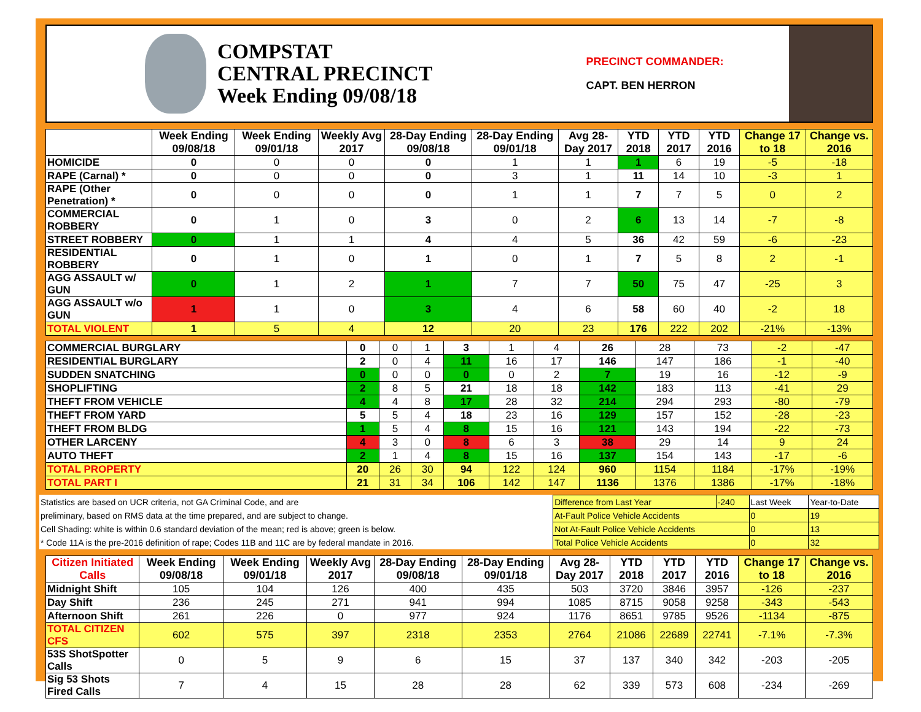COMPSTAT
CENTRAL PRECINCT
Week Ending 09/08/18
PRECINCT COMMANDER:
CAPT. BEN HERRON
| | Week Ending 09/08/18 | Week Ending 09/01/18 | Weekly Avg 2017 | 28-Day Ending 09/08/18 | 28-Day Ending 09/01/18 | Avg 28-Day 2017 | YTD 2018 | YTD 2017 | YTD 2016 | Change 17 to 18 | Change vs. 2016 |
| --- | --- | --- | --- | --- | --- | --- | --- | --- | --- | --- | --- |
| HOMICIDE | 0 | 0 | 0 | 0 | 1 | 1 | 1 | 6 | 19 | -5 | -18 |
| RAPE (Carnal) * | 0 | 0 | 0 | 0 | 3 | 1 | 11 | 14 | 10 | -3 | 1 |
| RAPE (Other Penetration) * | 0 | 0 | 0 | 0 | 1 | 1 | 7 | 7 | 5 | 0 | 2 |
| COMMERCIAL ROBBERY | 0 | 1 | 0 | 3 | 0 | 2 | 6 | 13 | 14 | -7 | -8 |
| STREET ROBBERY | 0 | 1 | 1 | 4 | 4 | 5 | 36 | 42 | 59 | -6 | -23 |
| RESIDENTIAL ROBBERY | 0 | 1 | 0 | 1 | 0 | 1 | 7 | 5 | 8 | 2 | -1 |
| AGG ASSAULT w/ GUN | 0 | 1 | 2 | 1 | 7 | 7 | 50 | 75 | 47 | -25 | 3 |
| AGG ASSAULT w/o GUN | 1 | 1 | 0 | 3 | 4 | 6 | 58 | 60 | 40 | -2 | 18 |
| TOTAL VIOLENT | 1 | 5 | 4 | 12 | 20 | 23 | 176 | 222 | 202 | -21% | -13% |
| COMMERCIAL BURGLARY | 0 | 0 | 1 | 3 | 1 | 4 | 26 | 28 | 73 | -2 | -47 |
| RESIDENTIAL BURGLARY | 2 | 0 | 4 | 11 | 16 | 17 | 146 | 147 | 186 | -1 | -40 |
| SUDDEN SNATCHING | 0 | 0 | 0 | 0 | 0 | 2 | 7 | 19 | 16 | -12 | -9 |
| SHOPLIFTING | 2 | 8 | 5 | 21 | 18 | 18 | 142 | 183 | 113 | -41 | 29 |
| THEFT FROM VEHICLE | 4 | 4 | 8 | 17 | 28 | 32 | 214 | 294 | 293 | -80 | -79 |
| THEFT FROM YARD | 5 | 5 | 4 | 18 | 23 | 16 | 129 | 157 | 152 | -28 | -23 |
| THEFT FROM BLDG | 1 | 5 | 4 | 8 | 15 | 16 | 121 | 143 | 194 | -22 | -73 |
| OTHER LARCENY | 4 | 3 | 0 | 8 | 6 | 3 | 38 | 29 | 14 | 9 | 24 |
| AUTO THEFT | 2 | 1 | 4 | 8 | 15 | 16 | 137 | 154 | 143 | -17 | -6 |
| TOTAL PROPERTY | 20 | 26 | 30 | 94 | 122 | 124 | 960 | 1154 | 1184 | -17% | -19% |
| TOTAL PART I | 21 | 31 | 34 | 106 | 142 | 147 | 1136 | 1376 | 1386 | -17% | -18% |
| Statistics are based on UCR criteria, not GA Criminal Code, and are | Difference from Last Year | -240 | Last Week | Year-to-Date |
| preliminary, based on RMS data at the time prepared, and are subject to change. | At-Fault Police Vehicle Accidents | | 0 | 19 |
| Cell Shading: white is within 0.6 standard deviation of the mean; red is above; green is below. | Not At-Fault Police Vehicle Accidents | | 0 | 13 |
| * Code 11A is the pre-2016 definition of rape; Codes 11B and 11C are by federal mandate in 2016. | Total Police Vehicle Accidents | | 0 | 32 |
| Citizen Initiated Calls | Week Ending 09/08/18 | Week Ending 09/01/18 | Weekly Avg 2017 | 28-Day Ending 09/08/18 | 28-Day Ending 09/01/18 | Avg 28-Day 2017 | YTD 2018 | YTD 2017 | YTD 2016 | Change 17 to 18 | Change vs. 2016 |
| --- | --- | --- | --- | --- | --- | --- | --- | --- | --- | --- | --- |
| Midnight Shift | 105 | 104 | 126 | 400 | 435 | 503 | 3720 | 3846 | 3957 | -126 | -237 |
| Day Shift | 236 | 245 | 271 | 941 | 994 | 1085 | 8715 | 9058 | 9258 | -343 | -543 |
| Afternoon Shift | 261 | 226 | 0 | 977 | 924 | 1176 | 8651 | 9785 | 9526 | -1134 | -875 |
| TOTAL CITIZEN CFS | 602 | 575 | 397 | 2318 | 2353 | 2764 | 21086 | 22689 | 22741 | -7.1% | -7.3% |
| 53S ShotSpotter Calls | 0 | 5 | 9 | 6 | 15 | 37 | 137 | 340 | 342 | -203 | -205 |
| Sig 53 Shots Fired Calls | 7 | 4 | 15 | 28 | 28 | 62 | 339 | 573 | 608 | -234 | -269 |